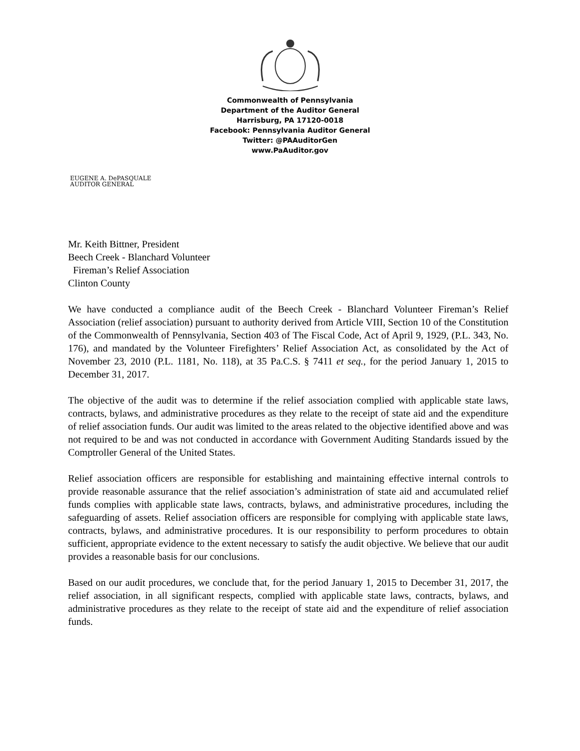Commonwealth of Pennsylvania
Department of the Auditor General
Harrisburg, PA 17120-0018
Facebook: Pennsylvania Auditor General
Twitter: @PAAuditorGen
www.PaAuditor.gov
EUGENE A. DePASQUALE
AUDITOR GENERAL
Mr. Keith Bittner, President
Beech Creek - Blanchard Volunteer
Fireman’s Relief Association
Clinton County
We have conducted a compliance audit of the Beech Creek - Blanchard Volunteer Fireman’s Relief Association (relief association) pursuant to authority derived from Article VIII, Section 10 of the Constitution of the Commonwealth of Pennsylvania, Section 403 of The Fiscal Code, Act of April 9, 1929, (P.L. 343, No. 176), and mandated by the Volunteer Firefighters’ Relief Association Act, as consolidated by the Act of November 23, 2010 (P.L. 1181, No. 118), at 35 Pa.C.S. § 7411 et seq., for the period January 1, 2015 to December 31, 2017.
The objective of the audit was to determine if the relief association complied with applicable state laws, contracts, bylaws, and administrative procedures as they relate to the receipt of state aid and the expenditure of relief association funds. Our audit was limited to the areas related to the objective identified above and was not required to be and was not conducted in accordance with Government Auditing Standards issued by the Comptroller General of the United States.
Relief association officers are responsible for establishing and maintaining effective internal controls to provide reasonable assurance that the relief association’s administration of state aid and accumulated relief funds complies with applicable state laws, contracts, bylaws, and administrative procedures, including the safeguarding of assets. Relief association officers are responsible for complying with applicable state laws, contracts, bylaws, and administrative procedures. It is our responsibility to perform procedures to obtain sufficient, appropriate evidence to the extent necessary to satisfy the audit objective. We believe that our audit provides a reasonable basis for our conclusions.
Based on our audit procedures, we conclude that, for the period January 1, 2015 to December 31, 2017, the relief association, in all significant respects, complied with applicable state laws, contracts, bylaws, and administrative procedures as they relate to the receipt of state aid and the expenditure of relief association funds.